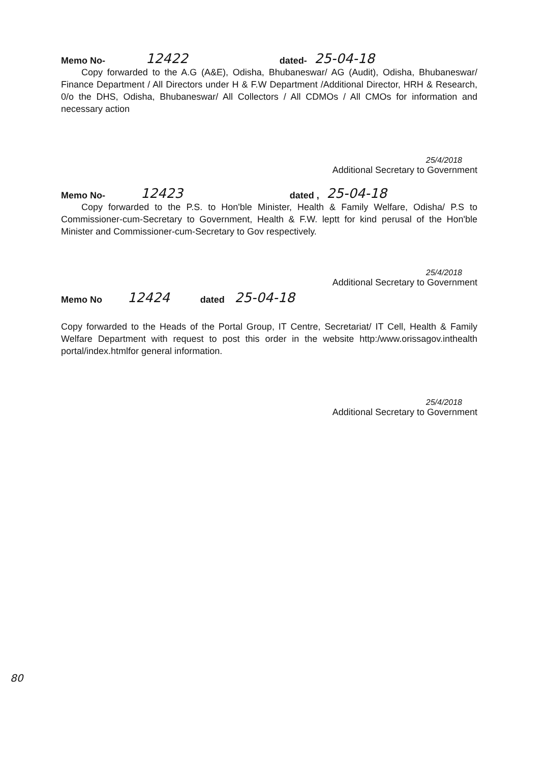Memo No- 12422 dated- 25-04-18
Copy forwarded to the A.G (A&E), Odisha, Bhubaneswar/ AG (Audit), Odisha, Bhubaneswar/ Finance Department / All Directors under H & F.W Department /Additional Director, HRH & Research, 0/o the DHS, Odisha, Bhubaneswar/ All Collectors / All CDMOs / All CMOs for information and necessary action
25/4/2018
Additional Secretary to Government
Memo No- 12423 dated , 25-04-18
Copy forwarded to the P.S. to Hon'ble Minister, Health & Family Welfare, Odisha/ P.S to Commissioner-cum-Secretary to Government, Health & F.W. leptt for kind perusal of the Hon'ble Minister and Commissioner-cum-Secretary to Gov respectively.
25/4/2018
Additional Secretary to Government
Memo No 12424 dated 25-04-18
Copy forwarded to the Heads of the Portal Group, IT Centre, Secretariat/ IT Cell, Health & Family Welfare Department with request to post this order in the website http:/www.orissagov.inthealth portal/index.htmlfor general information.
25/4/2018
Additional Secretary to Government
80